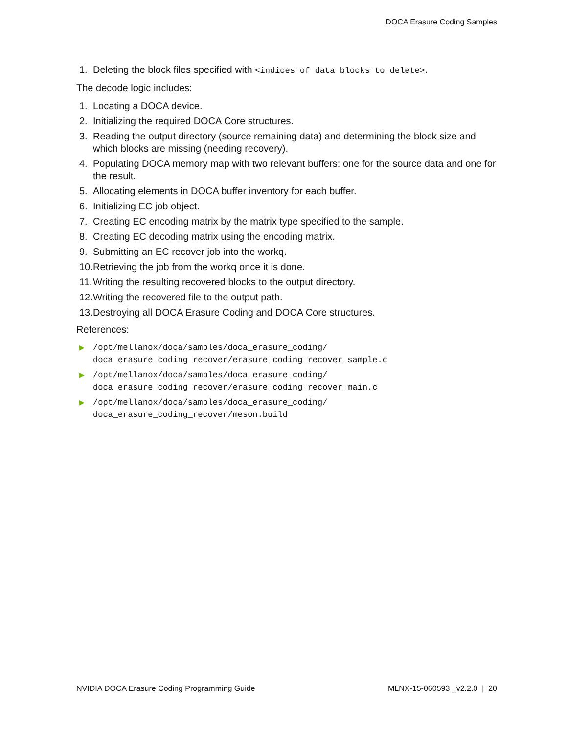DOCA Erasure Coding Samples
1. Deleting the block files specified with <indices of data blocks to delete>.
The decode logic includes:
1. Locating a DOCA device.
2. Initializing the required DOCA Core structures.
3. Reading the output directory (source remaining data) and determining the block size and which blocks are missing (needing recovery).
4. Populating DOCA memory map with two relevant buffers: one for the source data and one for the result.
5. Allocating elements in DOCA buffer inventory for each buffer.
6. Initializing EC job object.
7. Creating EC encoding matrix by the matrix type specified to the sample.
8. Creating EC decoding matrix using the encoding matrix.
9. Submitting an EC recover job into the workq.
10. Retrieving the job from the workq once it is done.
11. Writing the resulting recovered blocks to the output directory.
12. Writing the recovered file to the output path.
13. Destroying all DOCA Erasure Coding and DOCA Core structures.
References:
▶ /opt/mellanox/doca/samples/doca_erasure_coding/
doca_erasure_coding_recover/erasure_coding_recover_sample.c
▶ /opt/mellanox/doca/samples/doca_erasure_coding/
doca_erasure_coding_recover/erasure_coding_recover_main.c
▶ /opt/mellanox/doca/samples/doca_erasure_coding/
doca_erasure_coding_recover/meson.build
NVIDIA DOCA Erasure Coding Programming Guide MLNX-15-060593 _v2.2.0 | 20